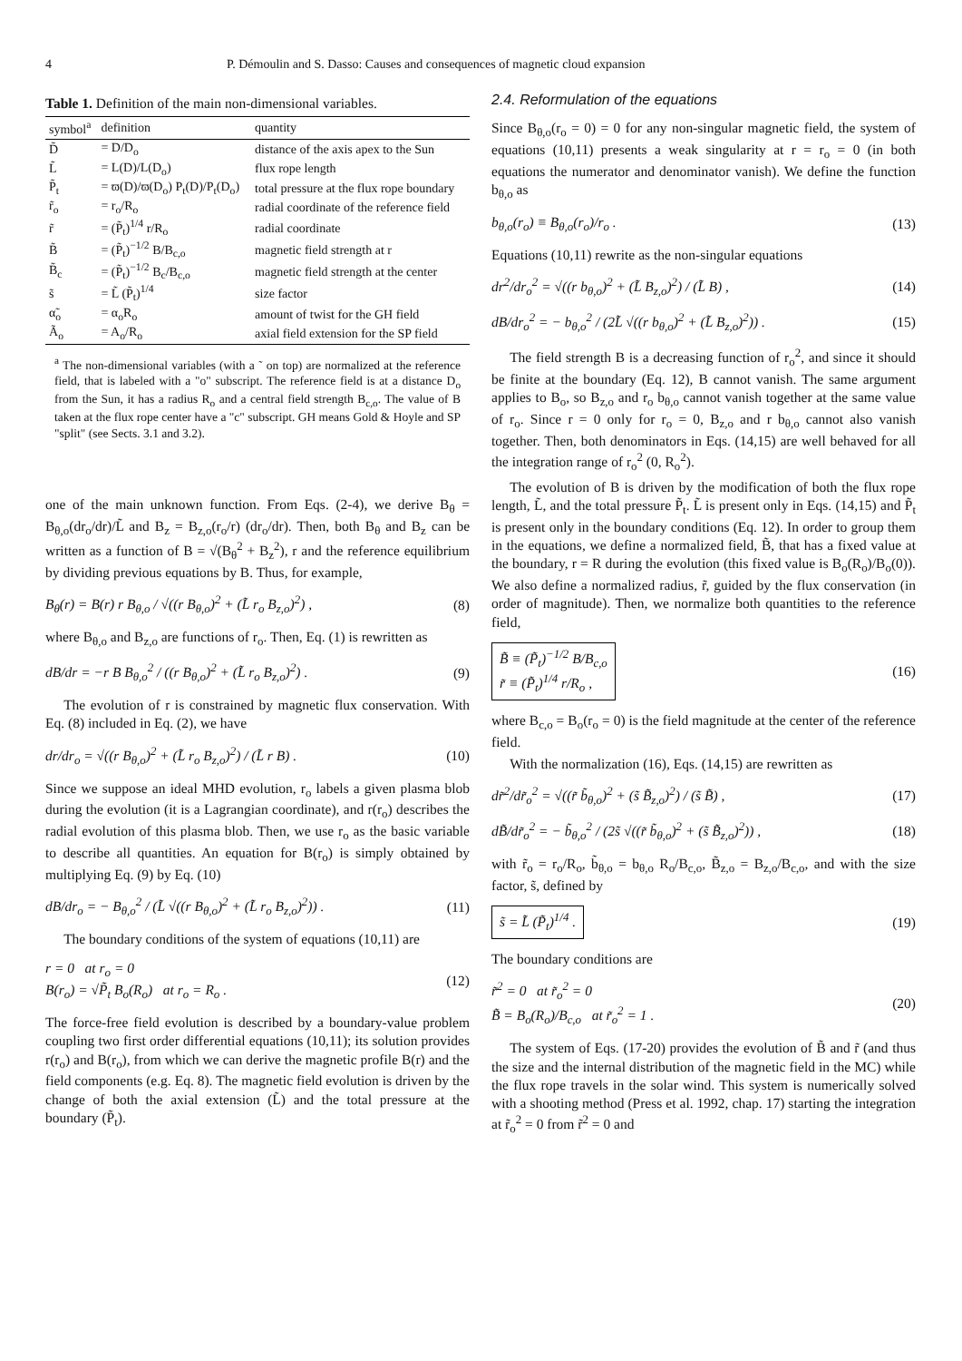4 P. Démoulin and S. Dasso: Causes and consequences of magnetic cloud expansion
Table 1. Definition of the main non-dimensional variables.
| symbol<sup>a</sup> | definition | quantity |
| --- | --- | --- |
| D̃ | = D/D<sub>o</sub> | distance of the axis apex to the Sun |
| L̃ | = L(D)/L(D<sub>o</sub>) | flux rope length |
| P̃<sub>t</sub> | = ϖ(D)/ϖ(D<sub>o</sub>) P<sub>t</sub>(D)/P<sub>t</sub>(D<sub>o</sub>) | total pressure at the flux rope boundary |
| r̃<sub>o</sub> | = r<sub>o</sub>/R<sub>o</sub> | radial coordinate of the reference field |
| r̃ | = (P̃<sub>t</sub>)<sup>1/4</sup> r/R<sub>o</sub> | radial coordinate |
| B̃ | = (P̃<sub>t</sub>)<sup>−1/2</sup> B/B<sub>c,o</sub> | magnetic field strength at r |
| B̃<sub>c</sub> | = (P̃<sub>t</sub>)<sup>−1/2</sup> B<sub>c</sub>/B<sub>c,o</sub> | magnetic field strength at the center |
| s̃ | = L̃ (P̃<sub>t</sub>)<sup>1/4</sup> | size factor |
| α̃<sub>o</sub> | = α<sub>o</sub>R<sub>o</sub> | amount of twist for the GH field |
| Ã<sub>o</sub> | = A<sub>o</sub>/R<sub>o</sub> | axial field extension for the SP field |
<sup>a</sup> The non-dimensional variables (with a ˜ on top) are normalized at the reference field, that is labeled with a "o" subscript. The reference field is at a distance D<sub>o</sub> from the Sun, it has a radius R<sub>o</sub> and a central field strength B<sub>c,o</sub>. The value of B taken at the flux rope center have a "c" subscript. GH means Gold & Hoyle and SP "split" (see Sects. 3.1 and 3.2).
one of the main unknown function. From Eqs. (2-4), we derive B<sub>θ</sub> = B<sub>θ,o</sub>(dr<sub>o</sub>/dr)/L̃ and B<sub>z</sub> = B<sub>z,o</sub>(r<sub>o</sub>/r) (dr<sub>o</sub>/dr). Then, both B<sub>θ</sub> and B<sub>z</sub> can be written as a function of B = √(B<sub>θ</sub><sup>2</sup> + B<sub>z</sub><sup>2</sup>), r and the reference equilibrium by dividing previous equations by B. Thus, for example,
B<sub>θ</sub>(r) = B(r) r B<sub>θ,o</sub> / √((r B<sub>θ,o</sub>)<sup>2</sup> + (L̃ r<sub>o</sub> B<sub>z,o</sub>)<sup>2</sup>) , (8)
where B<sub>θ,o</sub> and B<sub>z,o</sub> are functions of r<sub>o</sub>. Then, Eq. (1) is rewritten as
dB/dr = −r B B<sub>θ,o</sub><sup>2</sup> / ((r B<sub>θ,o</sub>)<sup>2</sup> + (L̃ r<sub>o</sub> B<sub>z,o</sub>)<sup>2</sup>) . (9)
The evolution of r is constrained by magnetic flux conservation. With Eq. (8) included in Eq. (2), we have
dr/dr<sub>o</sub> = √((r B<sub>θ,o</sub>)<sup>2</sup> + (L̃ r<sub>o</sub> B<sub>z,o</sub>)<sup>2</sup>) / (L̃ r B) . (10)
Since we suppose an ideal MHD evolution, r<sub>o</sub> labels a given plasma blob during the evolution (it is a Lagrangian coordinate), and r(r<sub>o</sub>) describes the radial evolution of this plasma blob. Then, we use r<sub>o</sub> as the basic variable to describe all quantities. An equation for B(r<sub>o</sub>) is simply obtained by multiplying Eq. (9) by Eq. (10)
dB/dr<sub>o</sub> = − B<sub>θ,o</sub><sup>2</sup> / (L̃ √((r B<sub>θ,o</sub>)<sup>2</sup> + (L̃ r<sub>o</sub> B<sub>z,o</sub>)<sup>2</sup>)) . (11)
The boundary conditions of the system of equations (10,11) are
r = 0 at r<sub>o</sub> = 0
B(r<sub>o</sub>) = √P̃<sub>t</sub> B<sub>o</sub>(R<sub>o</sub>) at r<sub>o</sub> = R<sub>o</sub> . (12)
The force-free field evolution is described by a boundary-value problem coupling two first order differential equations (10,11); its solution provides r(r<sub>o</sub>) and B(r<sub>o</sub>), from which we can derive the magnetic profile B(r) and the field components (e.g. Eq. 8). The magnetic field evolution is driven by the change of both the axial extension (L̃) and the total pressure at the boundary (P̃<sub>t</sub>).
2.4. Reformulation of the equations
Since B<sub>θ,o</sub>(r<sub>o</sub> = 0) = 0 for any non-singular magnetic field, the system of equations (10,11) presents a weak singularity at r = r<sub>o</sub> = 0 (in both equations the numerator and denominator vanish). We define the function b<sub>θ,o</sub> as
b<sub>θ,o</sub>(r<sub>o</sub>) ≡ B<sub>θ,o</sub>(r<sub>o</sub>)/r<sub>o</sub> . (13)
Equations (10,11) rewrite as the non-singular equations
dr<sup>2</sup>/dr<sub>o</sub><sup>2</sup> = √((r b<sub>θ,o</sub>)<sup>2</sup> + (L̃ B<sub>z,o</sub>)<sup>2</sup>) / (L̃ B) , (14)
dB/dr<sub>o</sub><sup>2</sup> = − b<sub>θ,o</sub><sup>2</sup> / (2L̃ √((r b<sub>θ,o</sub>)<sup>2</sup> + (L̃ B<sub>z,o</sub>)<sup>2</sup>)) . (15)
The field strength B is a decreasing function of r<sub>o</sub><sup>2</sup>, and since it should be finite at the boundary (Eq. 12), B cannot vanish. The same argument applies to B<sub>o</sub>, so B<sub>z,o</sub> and r<sub>o</sub> b<sub>θ,o</sub> cannot vanish together at the same value of r<sub>o</sub>. Since r = 0 only for r<sub>o</sub> = 0, B<sub>z,o</sub> and r b<sub>θ,o</sub> cannot also vanish together. Then, both denominators in Eqs. (14,15) are well behaved for all the integration range of r<sub>o</sub><sup>2</sup> (0, R<sub>o</sub><sup>2</sup>).
The evolution of B is driven by the modification of both the flux rope length, L̃, and the total pressure P̃<sub>t</sub>. L̃ is present only in Eqs. (14,15) and P̃<sub>t</sub> is present only in the boundary conditions (Eq. 12). In order to group them in the equations, we define a normalized field, B̃, that has a fixed value at the boundary, r = R during the evolution (this fixed value is B<sub>o</sub>(R<sub>o</sub>)/B<sub>o</sub>(0)). We also define a normalized radius, r̃, guided by the flux conservation (in order of magnitude). Then, we normalize both quantities to the reference field,
B̃ ≡ (P̃<sub>t</sub>)<sup>−1/2</sup> B/B<sub>c,o</sub>
r̃ ≡ (P̃<sub>t</sub>)<sup>1/4</sup> r/R<sub>o</sub> , (16)
where B<sub>c,o</sub> = B<sub>o</sub>(r<sub>o</sub> = 0) is the field magnitude at the center of the reference field.
With the normalization (16), Eqs. (14,15) are rewritten as
dr̃<sup>2</sup>/dr̃<sub>o</sub><sup>2</sup> = √((r̃ b̃<sub>θ,o</sub>)<sup>2</sup> + (s̃ B̃<sub>z,o</sub>)<sup>2</sup>) / (s̃ B̃) , (17)
dB̃/dr̃<sub>o</sub><sup>2</sup> = − b̃<sub>θ,o</sub><sup>2</sup> / (2s̃ √((r̃ b̃<sub>θ,o</sub>)<sup>2</sup> + (s̃ B̃<sub>z,o</sub>)<sup>2</sup>)) , (18)
with r̃<sub>o</sub> = r<sub>o</sub>/R<sub>o</sub>, b̃<sub>θ,o</sub> = b<sub>θ,o</sub> R<sub>o</sub>/B<sub>c,o</sub>, B̃<sub>z,o</sub> = B<sub>z,o</sub>/B<sub>c,o</sub>, and with the size factor, s̃, defined by
s̃ = L̃ (P̃<sub>t</sub>)<sup>1/4</sup> . (19)
The boundary conditions are
r̃<sup>2</sup> = 0 at r̃<sub>o</sub><sup>2</sup> = 0
B̃ = B<sub>o</sub>(R<sub>o</sub>)/B<sub>c,o</sub> at r̃<sub>o</sub><sup>2</sup> = 1 . (20)
The system of Eqs. (17-20) provides the evolution of B̃ and r̃ (and thus the size and the internal distribution of the magnetic field in the MC) while the flux rope travels in the solar wind. This system is numerically solved with a shooting method (Press et al. 1992, chap. 17) starting the integration at r̃<sub>o</sub><sup>2</sup> = 0 from r̃<sup>2</sup> = 0 and